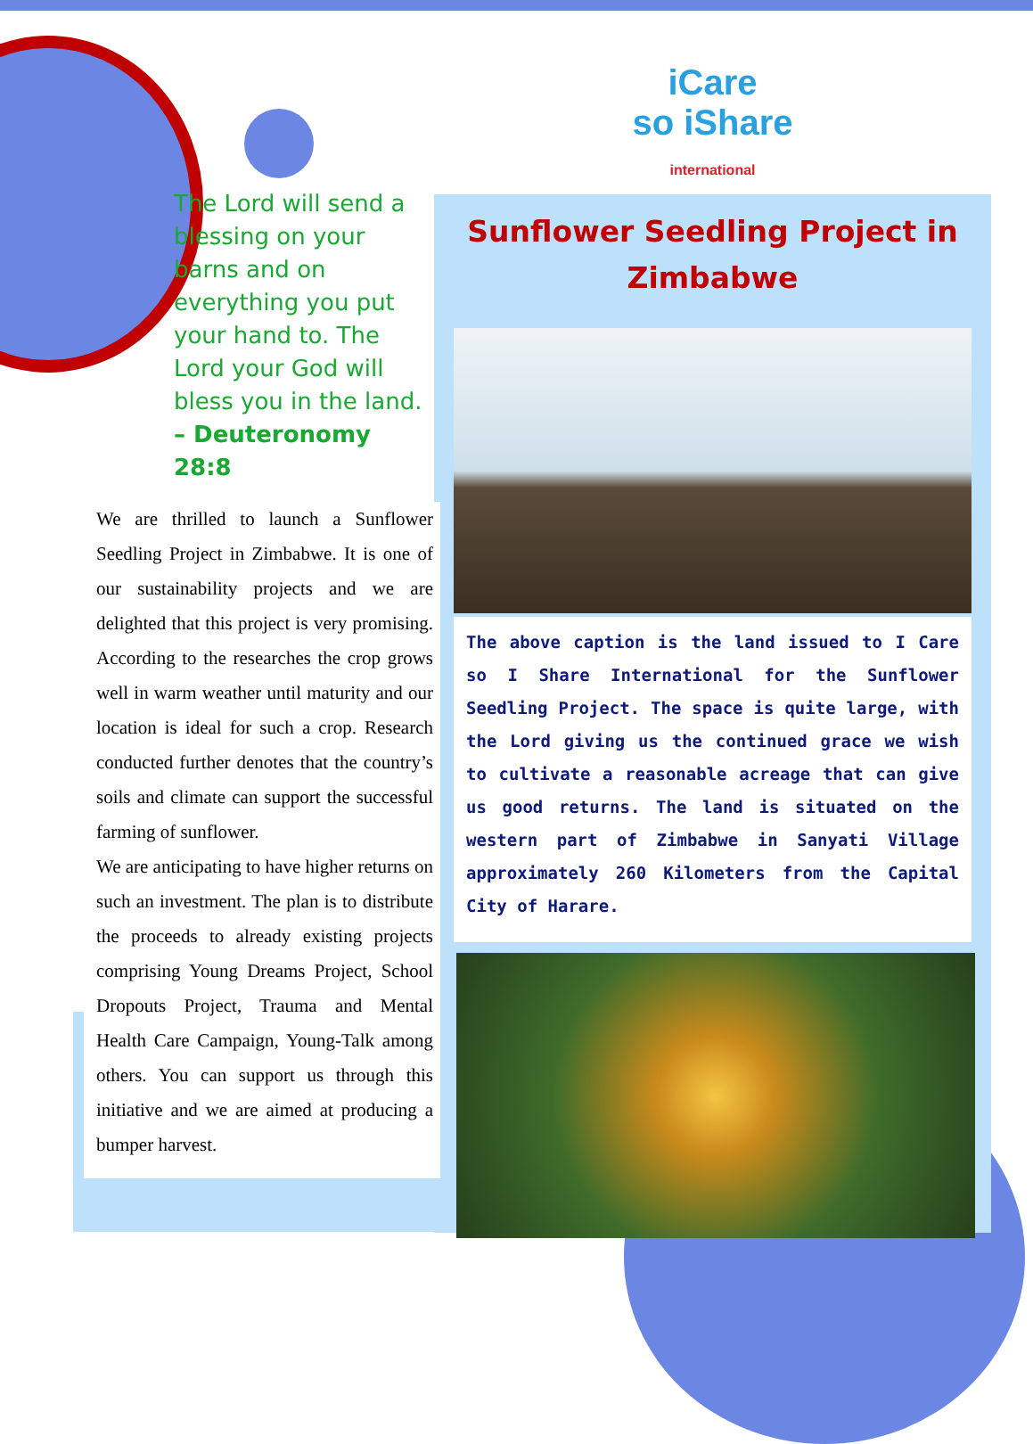The Lord will send a blessing on your barns and on everything you put your hand to. The Lord your God will bless you in the land. – Deuteronomy 28:8
We are thrilled to launch a Sunflower Seedling Project in Zimbabwe. It is one of our sustainability projects and we are delighted that this project is very promising. According to the researches the crop grows well in warm weather until maturity and our location is ideal for such a crop. Research conducted further denotes that the country’s soils and climate can support the successful farming of sunflower.
We are anticipating to have higher returns on such an investment. The plan is to distribute the proceeds to already existing projects comprising Young Dreams Project, School Dropouts Project, Trauma and Mental Health Care Campaign, Young-Talk among others. You can support us through this initiative and we are aimed at producing a bumper harvest.
iCare
so iShare
international
Sunflower Seedling Project in Zimbabwe
The above caption is the land issued to I Care so I Share International for the Sunflower Seedling Project. The space is quite large, with the Lord giving us the continued grace we wish to cultivate a reasonable acreage that can give us good returns. The land is situated on the western part of Zimbabwe in Sanyati Village approximately 260 Kilometers from the Capital City of Harare.